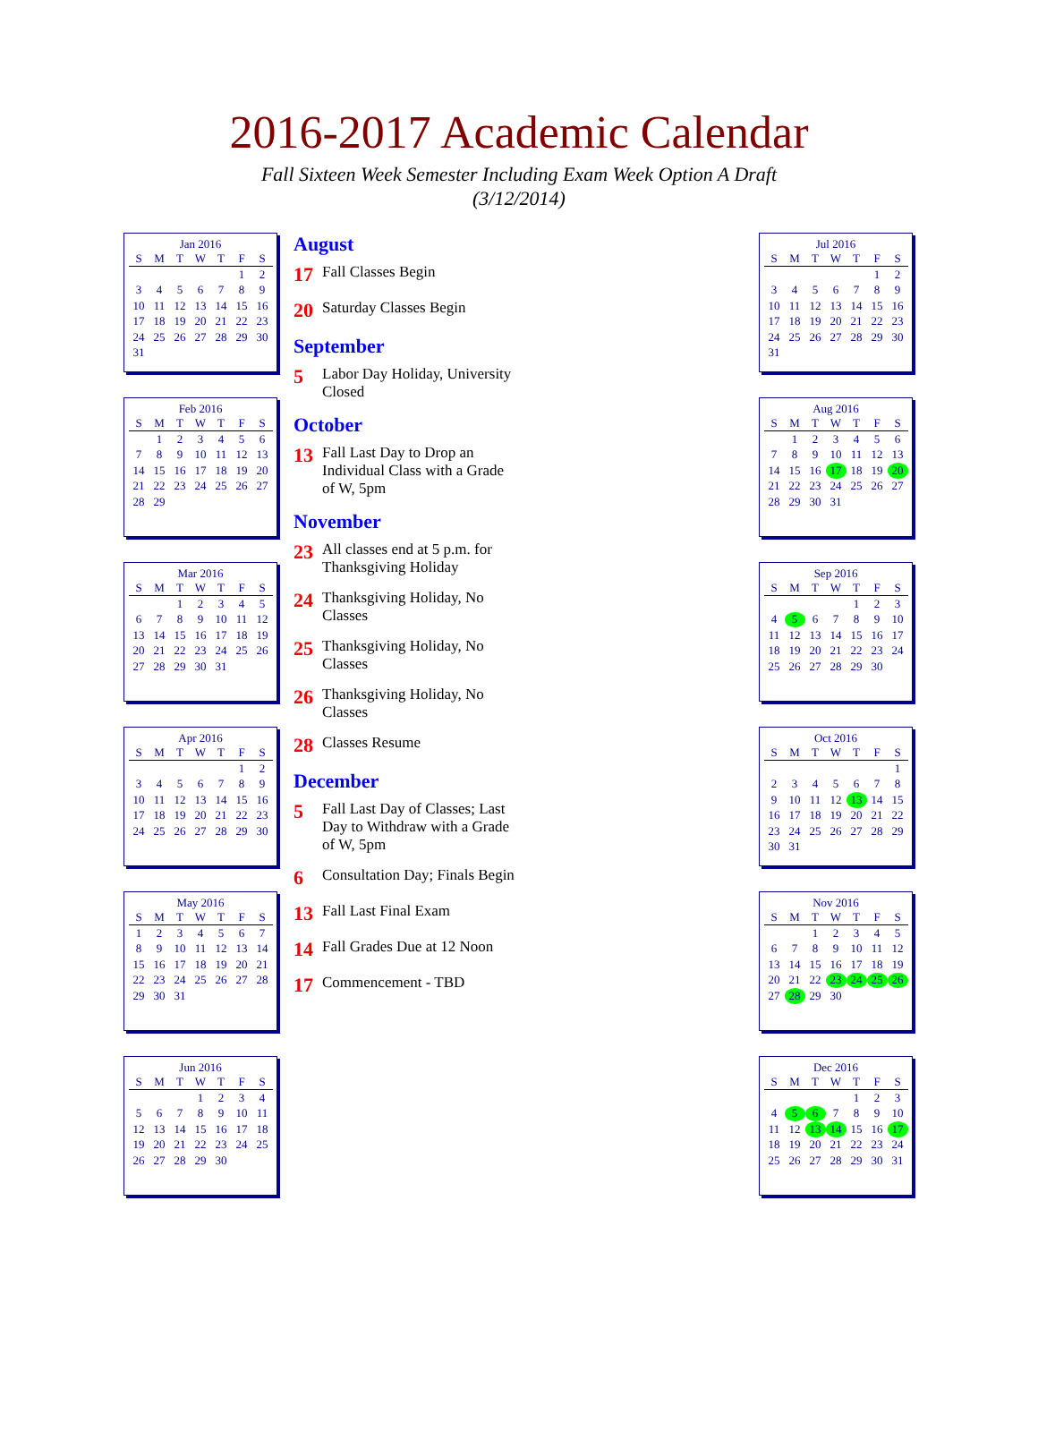2016-2017 Academic Calendar
Fall Sixteen Week Semester Including Exam Week Option A Draft
(3/12/2014)
Jan 2016
| S | M | T | W | T | F | S |
| --- | --- | --- | --- | --- | --- | --- |
| | | | | | 1 | 2 |
| 3 | 4 | 5 | 6 | 7 | 8 | 9 |
| 10 | 11 | 12 | 13 | 14 | 15 | 16 |
| 17 | 18 | 19 | 20 | 21 | 22 | 23 |
| 24 | 25 | 26 | 27 | 28 | 29 | 30 |
| 31 | | | | | | |
Feb 2016
| S | M | T | W | T | F | S |
| --- | --- | --- | --- | --- | --- | --- |
| | 1 | 2 | 3 | 4 | 5 | 6 |
| 7 | 8 | 9 | 10 | 11 | 12 | 13 |
| 14 | 15 | 16 | 17 | 18 | 19 | 20 |
| 21 | 22 | 23 | 24 | 25 | 26 | 27 |
| 28 | 29 | | | | | |
Mar 2016
| S | M | T | W | T | F | S |
| --- | --- | --- | --- | --- | --- | --- |
| | | 1 | 2 | 3 | 4 | 5 |
| 6 | 7 | 8 | 9 | 10 | 11 | 12 |
| 13 | 14 | 15 | 16 | 17 | 18 | 19 |
| 20 | 21 | 22 | 23 | 24 | 25 | 26 |
| 27 | 28 | 29 | 30 | 31 | | |
Apr 2016
| S | M | T | W | T | F | S |
| --- | --- | --- | --- | --- | --- | --- |
| | | | | | 1 | 2 |
| 3 | 4 | 5 | 6 | 7 | 8 | 9 |
| 10 | 11 | 12 | 13 | 14 | 15 | 16 |
| 17 | 18 | 19 | 20 | 21 | 22 | 23 |
| 24 | 25 | 26 | 27 | 28 | 29 | 30 |
May 2016
| S | M | T | W | T | F | S |
| --- | --- | --- | --- | --- | --- | --- |
| 1 | 2 | 3 | 4 | 5 | 6 | 7 |
| 8 | 9 | 10 | 11 | 12 | 13 | 14 |
| 15 | 16 | 17 | 18 | 19 | 20 | 21 |
| 22 | 23 | 24 | 25 | 26 | 27 | 28 |
| 29 | 30 | 31 | | | | |
Jun 2016
| S | M | T | W | T | F | S |
| --- | --- | --- | --- | --- | --- | --- |
| | | | 1 | 2 | 3 | 4 |
| 5 | 6 | 7 | 8 | 9 | 10 | 11 |
| 12 | 13 | 14 | 15 | 16 | 17 | 18 |
| 19 | 20 | 21 | 22 | 23 | 24 | 25 |
| 26 | 27 | 28 | 29 | 30 | | |
August
17 Fall Classes Begin
20 Saturday Classes Begin
September
5 Labor Day Holiday, University Closed
October
13 Fall Last Day to Drop an Individual Class with a Grade of W, 5pm
November
23 All classes end at 5 p.m. for Thanksgiving Holiday
24 Thanksgiving Holiday, No Classes
25 Thanksgiving Holiday, No Classes
26 Thanksgiving Holiday, No Classes
28 Classes Resume
December
5 Fall Last Day of Classes; Last Day to Withdraw with a Grade of W, 5pm
6 Consultation Day; Finals Begin
13 Fall Last Final Exam
14 Fall Grades Due at 12 Noon
17 Commencement - TBD
Jul 2016
| S | M | T | W | T | F | S |
| --- | --- | --- | --- | --- | --- | --- |
| | | | | | 1 | 2 |
| 3 | 4 | 5 | 6 | 7 | 8 | 9 |
| 10 | 11 | 12 | 13 | 14 | 15 | 16 |
| 17 | 18 | 19 | 20 | 21 | 22 | 23 |
| 24 | 25 | 26 | 27 | 28 | 29 | 30 |
| 31 | | | | | | |
Aug 2016
| S | M | T | W | T | F | S |
| --- | --- | --- | --- | --- | --- | --- |
| | 1 | 2 | 3 | 4 | 5 | 6 |
| 7 | 8 | 9 | 10 | 11 | 12 | 13 |
| 14 | 15 | 16 | 17 | 18 | 19 | 20 |
| 21 | 22 | 23 | 24 | 25 | 26 | 27 |
| 28 | 29 | 30 | 31 | | | |
Sep 2016
| S | M | T | W | T | F | S |
| --- | --- | --- | --- | --- | --- | --- |
| | | | | 1 | 2 | 3 |
| 4 | 5 | 6 | 7 | 8 | 9 | 10 |
| 11 | 12 | 13 | 14 | 15 | 16 | 17 |
| 18 | 19 | 20 | 21 | 22 | 23 | 24 |
| 25 | 26 | 27 | 28 | 29 | 30 | |
Oct 2016
| S | M | T | W | T | F | S |
| --- | --- | --- | --- | --- | --- | --- |
| | | | | | | 1 |
| 2 | 3 | 4 | 5 | 6 | 7 | 8 |
| 9 | 10 | 11 | 12 | 13 | 14 | 15 |
| 16 | 17 | 18 | 19 | 20 | 21 | 22 |
| 23 | 24 | 25 | 26 | 27 | 28 | 29 |
| 30 | 31 | | | | | |
Nov 2016
| S | M | T | W | T | F | S |
| --- | --- | --- | --- | --- | --- | --- |
| | | 1 | 2 | 3 | 4 | 5 |
| 6 | 7 | 8 | 9 | 10 | 11 | 12 |
| 13 | 14 | 15 | 16 | 17 | 18 | 19 |
| 20 | 21 | 22 | 23 | 24 | 25 | 26 |
| 27 | 28 | 29 | 30 | | | |
Dec 2016
| S | M | T | W | T | F | S |
| --- | --- | --- | --- | --- | --- | --- |
| | | | | 1 | 2 | 3 |
| 4 | 5 | 6 | 7 | 8 | 9 | 10 |
| 11 | 12 | 13 | 14 | 15 | 16 | 17 |
| 18 | 19 | 20 | 21 | 22 | 23 | 24 |
| 25 | 26 | 27 | 28 | 29 | 30 | 31 |